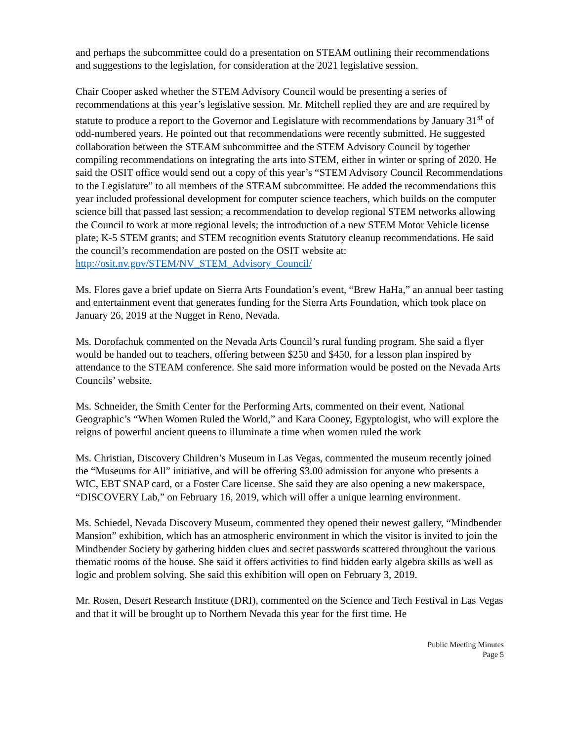and perhaps the subcommittee could do a presentation on STEAM outlining their recommendations and suggestions to the legislation, for consideration at the 2021 legislative session.
Chair Cooper asked whether the STEM Advisory Council would be presenting a series of recommendations at this year’s legislative session. Mr. Mitchell replied they are and are required by statute to produce a report to the Governor and Legislature with recommendations by January 31<sup>st</sup> of odd-numbered years. He pointed out that recommendations were recently submitted. He suggested collaboration between the STEAM subcommittee and the STEM Advisory Council by together compiling recommendations on integrating the arts into STEM, either in winter or spring of 2020. He said the OSIT office would send out a copy of this year’s “STEM Advisory Council Recommendations to the Legislature” to all members of the STEAM subcommittee. He added the recommendations this year included professional development for computer science teachers, which builds on the computer science bill that passed last session; a recommendation to develop regional STEM networks allowing the Council to work at more regional levels; the introduction of a new STEM Motor Vehicle license plate; K-5 STEM grants; and STEM recognition events Statutory cleanup recommendations. He said the council’s recommendation are posted on the OSIT website at: http://osit.nv.gov/STEM/NV_STEM_Advisory_Council/
Ms. Flores gave a brief update on Sierra Arts Foundation’s event, “Brew HaHa,” an annual beer tasting and entertainment event that generates funding for the Sierra Arts Foundation, which took place on January 26, 2019 at the Nugget in Reno, Nevada.
Ms. Dorofachuk commented on the Nevada Arts Council’s rural funding program. She said a flyer would be handed out to teachers, offering between $250 and $450, for a lesson plan inspired by attendance to the STEAM conference. She said more information would be posted on the Nevada Arts Councils’ website.
Ms. Schneider, the Smith Center for the Performing Arts, commented on their event, National Geographic’s “When Women Ruled the World,” and Kara Cooney, Egyptologist, who will explore the reigns of powerful ancient queens to illuminate a time when women ruled the work
Ms. Christian, Discovery Children’s Museum in Las Vegas, commented the museum recently joined the “Museums for All” initiative, and will be offering $3.00 admission for anyone who presents a WIC, EBT SNAP card, or a Foster Care license. She said they are also opening a new makerspace, “DISCOVERY Lab,” on February 16, 2019, which will offer a unique learning environment.
Ms. Schiedel, Nevada Discovery Museum, commented they opened their newest gallery, “Mindbender Mansion” exhibition, which has an atmospheric environment in which the visitor is invited to join the Mindbender Society by gathering hidden clues and secret passwords scattered throughout the various thematic rooms of the house. She said it offers activities to find hidden early algebra skills as well as logic and problem solving. She said this exhibition will open on February 3, 2019.
Mr. Rosen, Desert Research Institute (DRI), commented on the Science and Tech Festival in Las Vegas and that it will be brought up to Northern Nevada this year for the first time. He
Public Meeting Minutes
Page 5